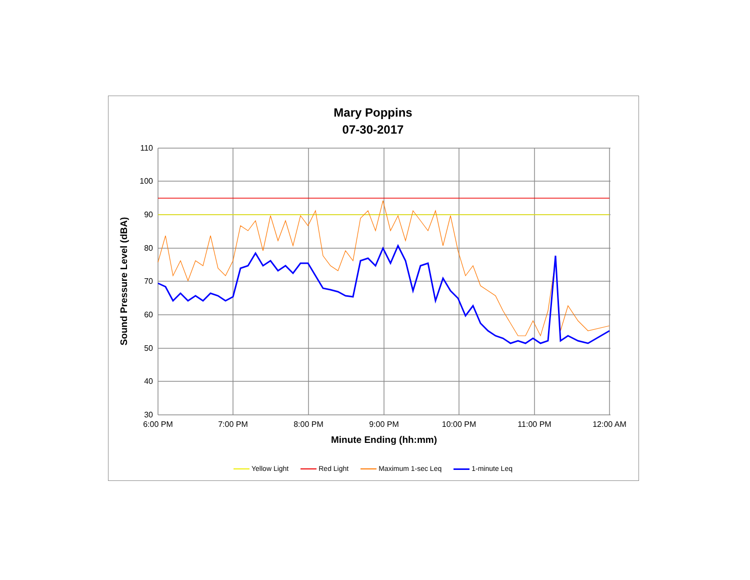Mary Poppins
07-30-2017
110
100
90
80
70
60
50
40
30
6:00 PM
7:00 PM
8:00 PM
9:00 PM
10:00 PM
11:00 PM
12:00 AM
Minute Ending (hh:mm)
Sound Pressure Level (dBA)
Yellow Light Red Light Maximum 1-sec Leq 1-minute Leq